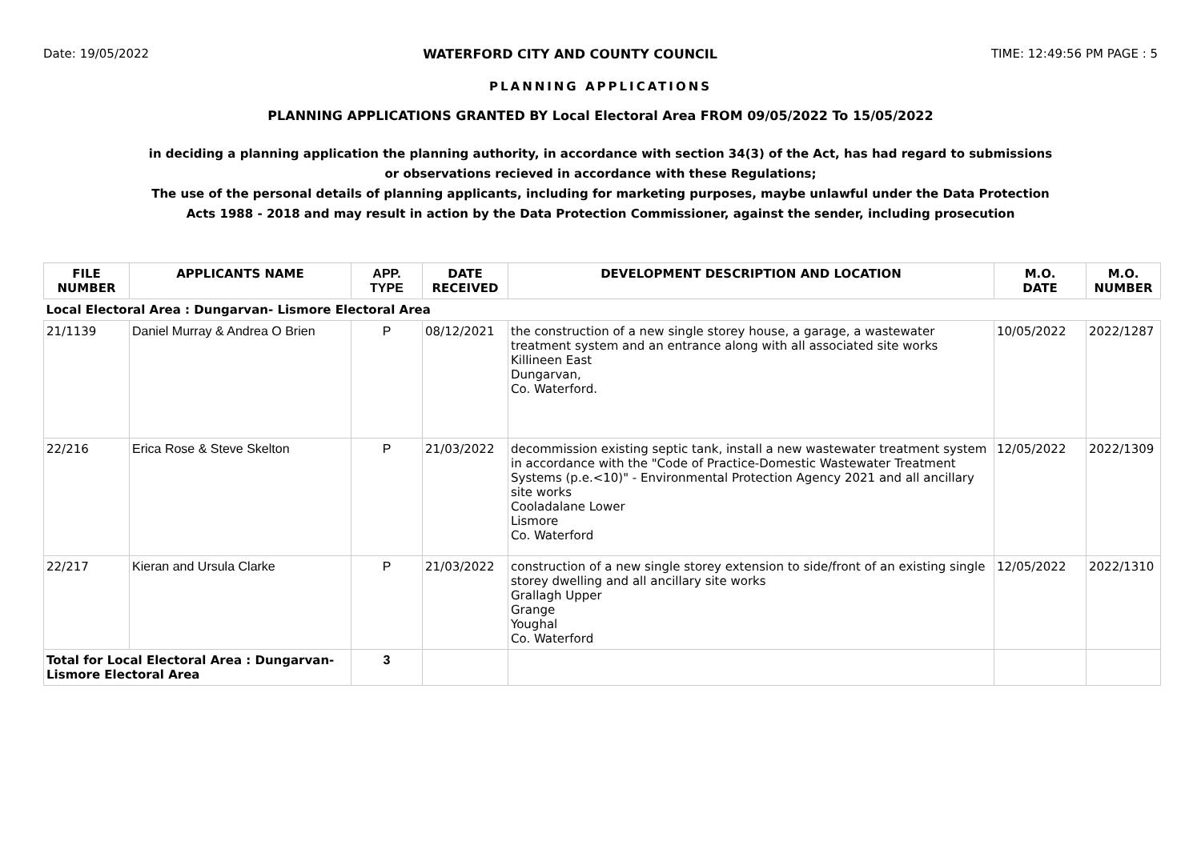Date: 19/05/2022 WATERFORD CITY AND COUNTY COUNCIL TIME: 12:49:56 PM PAGE : 5
PLANNING APPLICATIONS
PLANNING APPLICATIONS GRANTED BY Local Electoral Area FROM 09/05/2022 To 15/05/2022
in deciding a planning application the planning authority, in accordance with section 34(3) of the Act, has had regard to submissions
or observations recieved in accordance with these Regulations;
The use of the personal details of planning applicants, including for marketing purposes, maybe unlawful under the Data Protection
Acts 1988 - 2018 and may result in action by the Data Protection Commissioner, against the sender, including prosecution
| FILE NUMBER | APPLICANTS NAME | APP. TYPE | DATE RECEIVED | DEVELOPMENT DESCRIPTION AND LOCATION | M.O. DATE | M.O. NUMBER |
| --- | --- | --- | --- | --- | --- | --- |
| Local Electoral Area : Dungarvan- Lismore Electoral Area | | | | | | |
| 21/1139 | Daniel Murray & Andrea O Brien | P | 08/12/2021 | the construction of a new single storey house, a garage, a wastewater treatment system and an entrance along with all associated site works Killineen East Dungarvan, Co. Waterford. | 10/05/2022 | 2022/1287 |
| 22/216 | Erica Rose & Steve Skelton | P | 21/03/2022 | decommission existing septic tank, install a new wastewater treatment system in accordance with the "Code of Practice-Domestic Wastewater Treatment Systems (p.e.<10)" - Environmental Protection Agency 2021 and all ancillary site works Cooladalane Lower Lismore Co. Waterford | 12/05/2022 | 2022/1309 |
| 22/217 | Kieran and Ursula Clarke | P | 21/03/2022 | construction of a new single storey extension to side/front of an existing single storey dwelling and all ancillary site works Grallagh Upper Grange Youghal Co. Waterford | 12/05/2022 | 2022/1310 |
| Total for Local Electoral Area : Dungarvan- Lismore Electoral Area | | 3 | | | | |